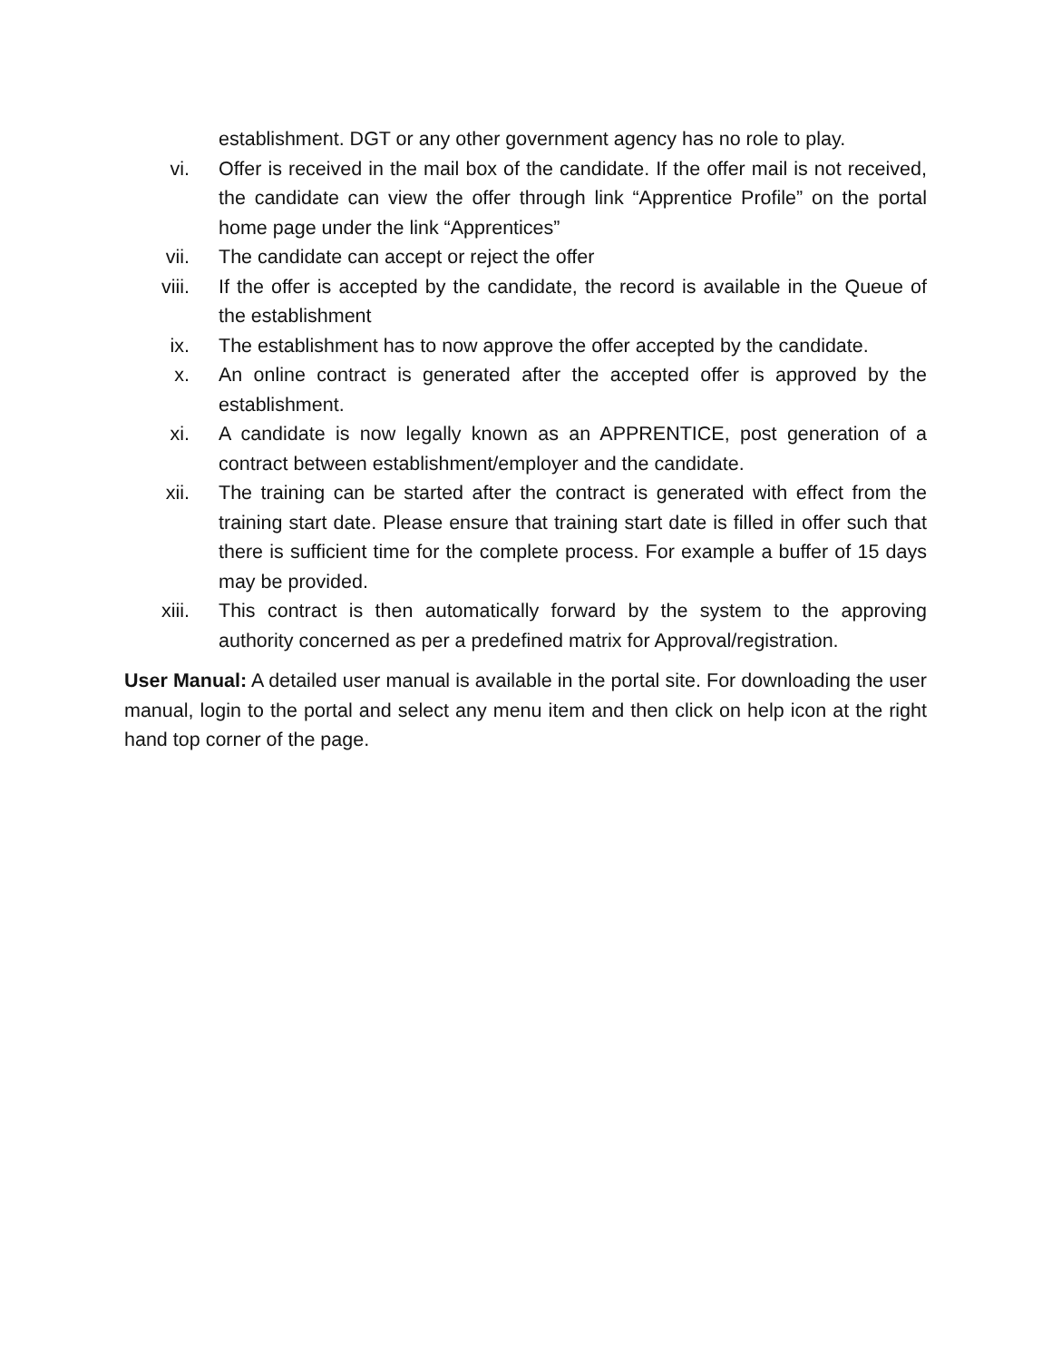establishment. DGT or any other government agency has no role to play.
vi. Offer is received in the mail box of the candidate. If the offer mail is not received, the candidate can view the offer through link “Apprentice Profile” on the portal home page under the link “Apprentices”
vii. The candidate can accept or reject the offer
viii. If the offer is accepted by the candidate, the record is available in the Queue of the establishment
ix. The establishment has to now approve the offer accepted by the candidate.
x. An online contract is generated after the accepted offer is approved by the establishment.
xi. A candidate is now legally known as an APPRENTICE, post generation of a contract between establishment/employer and the candidate.
xii. The training can be started after the contract is generated with effect from the training start date. Please ensure that training start date is filled in offer such that there is sufficient time for the complete process. For example a buffer of 15 days may be provided.
xiii. This contract is then automatically forward by the system to the approving authority concerned as per a predefined matrix for Approval/registration.
User Manual: A detailed user manual is available in the portal site. For downloading the user manual, login to the portal and select any menu item and then click on help icon at the right hand top corner of the page.